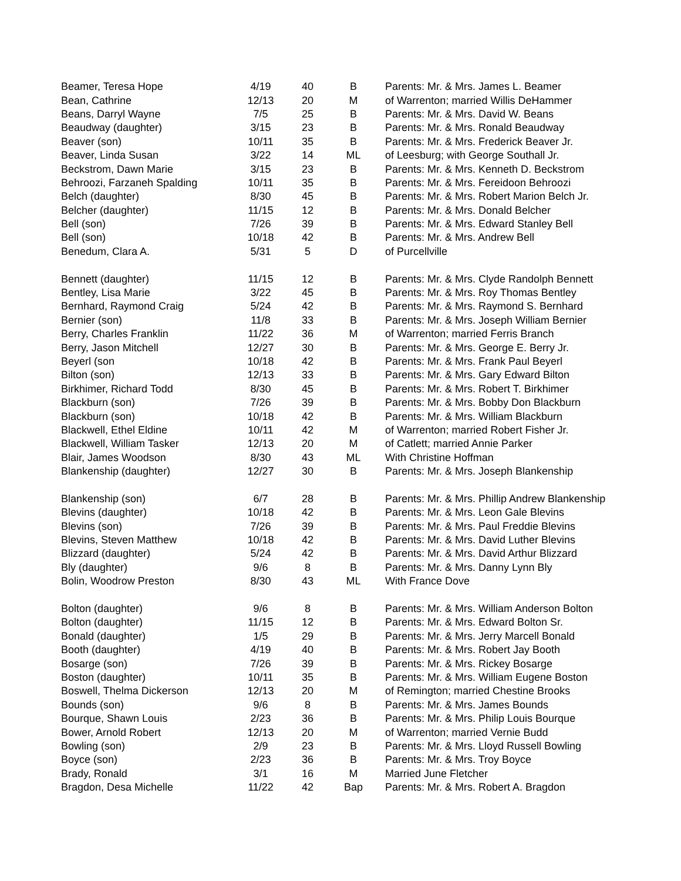| Beamer, Teresa Hope | 4/19 | 40 | B | Parents: Mr. & Mrs. James L. Beamer |
| Bean, Cathrine | 12/13 | 20 | M | of Warrenton; married Willis DeHammer |
| Beans, Darryl Wayne | 7/5 | 25 | B | Parents: Mr. & Mrs. David W. Beans |
| Beaudway (daughter) | 3/15 | 23 | B | Parents: Mr. & Mrs. Ronald Beaudway |
| Beaver (son) | 10/11 | 35 | B | Parents: Mr. & Mrs. Frederick Beaver Jr. |
| Beaver, Linda Susan | 3/22 | 14 | ML | of Leesburg; with George Southall Jr. |
| Beckstrom, Dawn Marie | 3/15 | 23 | B | Parents: Mr. & Mrs. Kenneth D. Beckstrom |
| Behroozi, Farzaneh Spalding | 10/11 | 35 | B | Parents: Mr. & Mrs. Fereidoon Behroozi |
| Belch (daughter) | 8/30 | 45 | B | Parents: Mr. & Mrs. Robert Marion Belch Jr. |
| Belcher (daughter) | 11/15 | 12 | B | Parents: Mr. & Mrs. Donald Belcher |
| Bell (son) | 7/26 | 39 | B | Parents: Mr. & Mrs. Edward Stanley Bell |
| Bell (son) | 10/18 | 42 | B | Parents: Mr. & Mrs. Andrew Bell |
| Benedum, Clara A. | 5/31 | 5 | D | of Purcellville |
| Bennett (daughter) | 11/15 | 12 | B | Parents: Mr. & Mrs. Clyde Randolph Bennett |
| Bentley, Lisa Marie | 3/22 | 45 | B | Parents: Mr. & Mrs. Roy Thomas Bentley |
| Bernhard, Raymond Craig | 5/24 | 42 | B | Parents: Mr. & Mrs. Raymond S. Bernhard |
| Bernier (son) | 11/8 | 33 | B | Parents: Mr. & Mrs. Joseph William Bernier |
| Berry, Charles Franklin | 11/22 | 36 | M | of Warrenton; married Ferris Branch |
| Berry, Jason Mitchell | 12/27 | 30 | B | Parents: Mr. & Mrs. George E. Berry Jr. |
| Beyerl (son | 10/18 | 42 | B | Parents: Mr. & Mrs. Frank Paul Beyerl |
| Bilton (son) | 12/13 | 33 | B | Parents: Mr. & Mrs. Gary Edward Bilton |
| Birkhimer, Richard Todd | 8/30 | 45 | B | Parents: Mr. & Mrs. Robert T. Birkhimer |
| Blackburn (son) | 7/26 | 39 | B | Parents: Mr. & Mrs. Bobby Don Blackburn |
| Blackburn (son) | 10/18 | 42 | B | Parents: Mr. & Mrs. William Blackburn |
| Blackwell, Ethel Eldine | 10/11 | 42 | M | of Warrenton; married Robert Fisher Jr. |
| Blackwell, William Tasker | 12/13 | 20 | M | of Catlett; married Annie Parker |
| Blair, James Woodson | 8/30 | 43 | ML | With Christine Hoffman |
| Blankenship (daughter) | 12/27 | 30 | B | Parents: Mr. & Mrs. Joseph Blankenship |
| Blankenship (son) | 6/7 | 28 | B | Parents: Mr. & Mrs. Phillip Andrew Blankenship |
| Blevins (daughter) | 10/18 | 42 | B | Parents: Mr. & Mrs. Leon Gale Blevins |
| Blevins (son) | 7/26 | 39 | B | Parents: Mr. & Mrs. Paul Freddie Blevins |
| Blevins, Steven Matthew | 10/18 | 42 | B | Parents: Mr. & Mrs. David Luther Blevins |
| Blizzard (daughter) | 5/24 | 42 | B | Parents: Mr. & Mrs. David Arthur Blizzard |
| Bly (daughter) | 9/6 | 8 | B | Parents: Mr. & Mrs. Danny Lynn Bly |
| Bolin, Woodrow Preston | 8/30 | 43 | ML | With France Dove |
| Bolton (daughter) | 9/6 | 8 | B | Parents: Mr. & Mrs. William Anderson Bolton |
| Bolton (daughter) | 11/15 | 12 | B | Parents: Mr. & Mrs. Edward Bolton Sr. |
| Bonald (daughter) | 1/5 | 29 | B | Parents: Mr. & Mrs. Jerry Marcell Bonald |
| Booth (daughter) | 4/19 | 40 | B | Parents: Mr. & Mrs. Robert Jay Booth |
| Bosarge (son) | 7/26 | 39 | B | Parents: Mr. & Mrs. Rickey Bosarge |
| Boston (daughter) | 10/11 | 35 | B | Parents: Mr. & Mrs. William Eugene Boston |
| Boswell, Thelma Dickerson | 12/13 | 20 | M | of Remington; married Chestine Brooks |
| Bounds (son) | 9/6 | 8 | B | Parents: Mr. & Mrs. James Bounds |
| Bourque, Shawn Louis | 2/23 | 36 | B | Parents: Mr. & Mrs. Philip Louis Bourque |
| Bower, Arnold Robert | 12/13 | 20 | M | of Warrenton; married Vernie Budd |
| Bowling (son) | 2/9 | 23 | B | Parents: Mr. & Mrs. Lloyd Russell Bowling |
| Boyce (son) | 2/23 | 36 | B | Parents: Mr. & Mrs. Troy Boyce |
| Brady, Ronald | 3/1 | 16 | M | Married June Fletcher |
| Bragdon, Desa Michelle | 11/22 | 42 | Bap | Parents: Mr. & Mrs. Robert A. Bragdon |